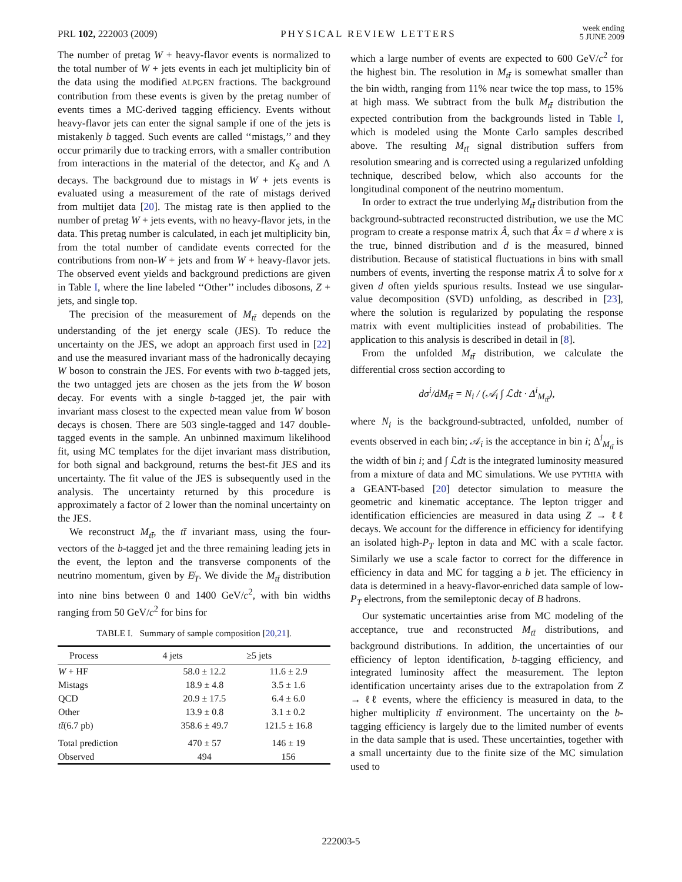PRL 102, 222003 (2009) PHYSICAL REVIEW LETTERS week ending
5 JUNE 2009
The number of pretag W + heavy-flavor events is normalized to the total number of W + jets events in each jet multiplicity bin of the data using the modified ALPGEN fractions. The background contribution from these events is given by the pretag number of events times a MC-derived tagging efficiency. Events without heavy-flavor jets can enter the signal sample if one of the jets is mistakenly b tagged. Such events are called ‘‘mistags,’’ and they occur primarily due to tracking errors, with a smaller contribution from interactions in the material of the detector, and K<sub>S</sub> and Λ decays. The background due to mistags in W + jets events is evaluated using a measurement of the rate of mistags derived from multijet data [20]. The mistag rate is then applied to the number of pretag W + jets events, with no heavy-flavor jets, in the data. This pretag number is calculated, in each jet multiplicity bin, from the total number of candidate events corrected for the contributions from non-W + jets and from W + heavy-flavor jets. The observed event yields and background predictions are given in Table I, where the line labeled ‘‘Other’’ includes dibosons, Z + jets, and single top.
The precision of the measurement of M<sub>tt̄</sub> depends on the understanding of the jet energy scale (JES). To reduce the uncertainty on the JES, we adopt an approach first used in [22] and use the measured invariant mass of the hadronically decaying W boson to constrain the JES. For events with two b-tagged jets, the two untagged jets are chosen as the jets from the W boson decay. For events with a single b-tagged jet, the pair with invariant mass closest to the expected mean value from W boson decays is chosen. There are 503 single-tagged and 147 double-tagged events in the sample. An unbinned maximum likelihood fit, using MC templates for the dijet invariant mass distribution, for both signal and background, returns the best-fit JES and its uncertainty. The fit value of the JES is subsequently used in the analysis. The uncertainty returned by this procedure is approximately a factor of 2 lower than the nominal uncertainty on the JES.
We reconstruct M<sub>tt̄</sub>, the tt̄ invariant mass, using the four-vectors of the b-tagged jet and the three remaining leading jets in the event, the lepton and the transverse components of the neutrino momentum, given by E̸<sub>T</sub>. We divide the M<sub>tt̄</sub> distribution into nine bins between 0 and 1400 GeV/c<sup>2</sup>, with bin widths ranging from 50 GeV/c<sup>2</sup> for bins for
TABLE I. Summary of sample composition [20,21].
| Process | 4 jets | ≥5 jets |
| --- | --- | --- |
| W + HF | 58.0 ± 12.2 | 11.6 ± 2.9 |
| Mistags | 18.9 ± 4.8 | 3.5 ± 1.6 |
| QCD | 20.9 ± 17.5 | 6.4 ± 6.0 |
| Other | 13.9 ± 0.8 | 3.1 ± 0.2 |
| tt̄ (6.7 pb) | 358.6 ± 49.7 | 121.5 ± 16.8 |
| Total prediction | 470 ± 57 | 146 ± 19 |
| Observed | 494 | 156 |
which a large number of events are expected to 600 GeV/c<sup>2</sup> for the highest bin. The resolution in M<sub>tt̄</sub> is somewhat smaller than the bin width, ranging from 11% near twice the top mass, to 15% at high mass. We subtract from the bulk M<sub>tt̄</sub> distribution the expected contribution from the backgrounds listed in Table I, which is modeled using the Monte Carlo samples described above. The resulting M<sub>tt̄</sub> signal distribution suffers from resolution smearing and is corrected using a regularized unfolding technique, described below, which also accounts for the longitudinal component of the neutrino momentum.
In order to extract the true underlying M<sub>tt̄</sub> distribution from the background-subtracted reconstructed distribution, we use the MC program to create a response matrix Â, such that Âx = d where x is the true, binned distribution and d is the measured, binned distribution. Because of statistical fluctuations in bins with small numbers of events, inverting the response matrix Â to solve for x given d often yields spurious results. Instead we use singular-value decomposition (SVD) unfolding, as described in [23], where the solution is regularized by populating the response matrix with event multiplicities instead of probabilities. The application to this analysis is described in detail in [8].
From the unfolded M<sub>tt̄</sub> distribution, we calculate the differential cross section according to
dσ<sup>i</sup>/dM<sub>tt̄</sub> = N<sub>i</sub> / (𝒜<sub>i</sub> ∫ ℒdt · Δ<sup>i</sup><sub>M<sub>tt̄</sub></sub>),
where N<sub>i</sub> is the background-subtracted, unfolded, number of events observed in each bin; 𝒜<sub>i</sub> is the acceptance in bin i; Δ<sup>i</sup><sub>M<sub>tt̄</sub></sub> is the width of bin i; and ∫ ℒdt is the integrated luminosity measured from a mixture of data and MC simulations. We use PYTHIA with a GEANT-based [20] detector simulation to measure the geometric and kinematic acceptance. The lepton trigger and identification efficiencies are measured in data using Z → ℓℓ decays. We account for the difference in efficiency for identifying an isolated high-P<sub>T</sub> lepton in data and MC with a scale factor. Similarly we use a scale factor to correct for the difference in efficiency in data and MC for tagging a b jet. The efficiency in data is determined in a heavy-flavor-enriched data sample of low-P<sub>T</sub> electrons, from the semileptonic decay of B hadrons.
Our systematic uncertainties arise from MC modeling of the acceptance, true and reconstructed M<sub>tt̄</sub> distributions, and background distributions. In addition, the uncertainties of our efficiency of lepton identification, b-tagging efficiency, and integrated luminosity affect the measurement. The lepton identification uncertainty arises due to the extrapolation from Z → ℓℓ events, where the efficiency is measured in data, to the higher multiplicity tt̄ environment. The uncertainty on the b-tagging efficiency is largely due to the limited number of events in the data sample that is used. These uncertainties, together with a small uncertainty due to the finite size of the MC simulation used to
222003-5